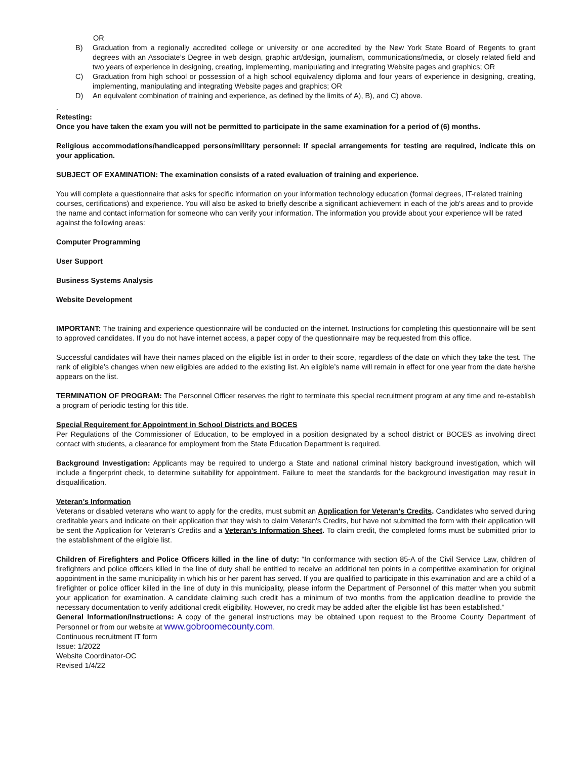OR
B) Graduation from a regionally accredited college or university or one accredited by the New York State Board of Regents to grant degrees with an Associate’s Degree in web design, graphic art/design, journalism, communications/media, or closely related field and two years of experience in designing, creating, implementing, manipulating and integrating Website pages and graphics; OR
C) Graduation from high school or possession of a high school equivalency diploma and four years of experience in designing, creating, implementing, manipulating and integrating Website pages and graphics; OR
D) An equivalent combination of training and experience, as defined by the limits of A), B), and C) above.
.
Retesting:
Once you have taken the exam you will not be permitted to participate in the same examination for a period of (6) months.
Religious accommodations/handicapped persons/military personnel: If special arrangements for testing are required, indicate this on your application.
SUBJECT OF EXAMINATION: The examination consists of a rated evaluation of training and experience.
You will complete a questionnaire that asks for specific information on your information technology education (formal degrees, IT-related training courses, certifications) and experience. You will also be asked to briefly describe a significant achievement in each of the job's areas and to provide the name and contact information for someone who can verify your information. The information you provide about your experience will be rated against the following areas:
Computer Programming
User Support
Business Systems Analysis
Website Development
IMPORTANT: The training and experience questionnaire will be conducted on the internet. Instructions for completing this questionnaire will be sent to approved candidates. If you do not have internet access, a paper copy of the questionnaire may be requested from this office.
Successful candidates will have their names placed on the eligible list in order to their score, regardless of the date on which they take the test. The rank of eligible’s changes when new eligibles are added to the existing list. An eligible’s name will remain in effect for one year from the date he/she appears on the list.
TERMINATION OF PROGRAM: The Personnel Officer reserves the right to terminate this special recruitment program at any time and re-establish a program of periodic testing for this title.
Special Requirement for Appointment in School Districts and BOCES
Per Regulations of the Commissioner of Education, to be employed in a position designated by a school district or BOCES as involving direct contact with students, a clearance for employment from the State Education Department is required.
Background Investigation: Applicants may be required to undergo a State and national criminal history background investigation, which will include a fingerprint check, to determine suitability for appointment. Failure to meet the standards for the background investigation may result in disqualification.
Veteran’s Information
Veterans or disabled veterans who want to apply for the credits, must submit an Application for Veteran's Credits. Candidates who served during creditable years and indicate on their application that they wish to claim Veteran's Credits, but have not submitted the form with their application will be sent the Application for Veteran’s Credits and a Veteran’s Information Sheet. To claim credit, the completed forms must be submitted prior to the establishment of the eligible list.
Children of Firefighters and Police Officers killed in the line of duty: “In conformance with section 85-A of the Civil Service Law, children of firefighters and police officers killed in the line of duty shall be entitled to receive an additional ten points in a competitive examination for original appointment in the same municipality in which his or her parent has served. If you are qualified to participate in this examination and are a child of a firefighter or police officer killed in the line of duty in this municipality, please inform the Department of Personnel of this matter when you submit your application for examination. A candidate claiming such credit has a minimum of two months from the application deadline to provide the necessary documentation to verify additional credit eligibility. However, no credit may be added after the eligible list has been established.”
General Information/Instructions: A copy of the general instructions may be obtained upon request to the Broome County Department of Personnel or from our website at www.gobroomecounty.com.
Continuous recruitment IT form
Issue: 1/2022
Website Coordinator-OC
Revised 1/4/22